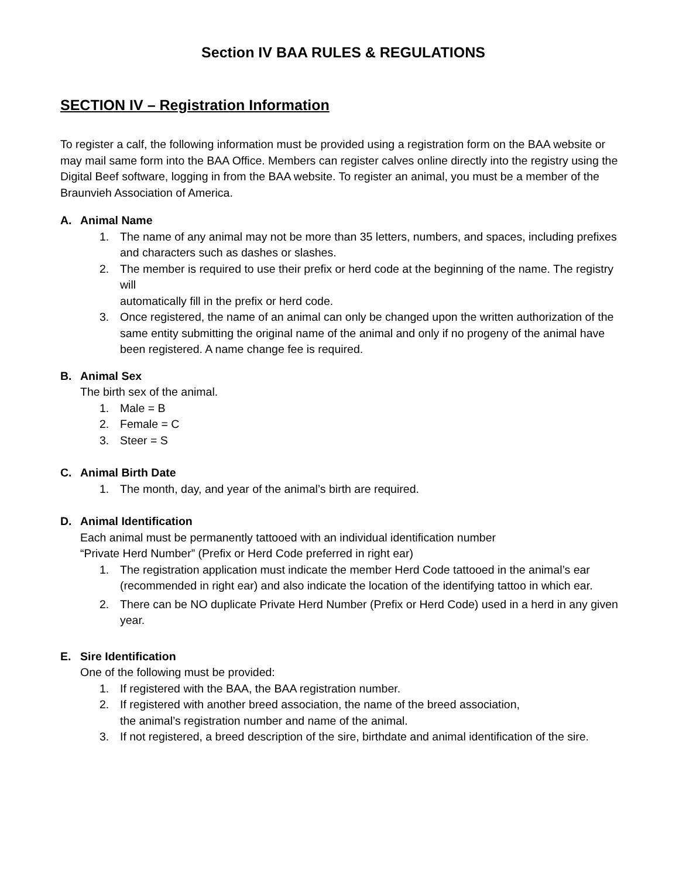Section IV BAA RULES & REGULATIONS
SECTION IV – Registration Information
To register a calf, the following information must be provided using a registration form on the BAA website or may mail same form into the BAA Office. Members can register calves online directly into the registry using the Digital Beef software, logging in from the BAA website. To register an animal, you must be a member of the Braunvieh Association of America.
A. Animal Name
1. The name of any animal may not be more than 35 letters, numbers, and spaces, including prefixes and characters such as dashes or slashes.
2. The member is required to use their prefix or herd code at the beginning of the name. The registry will
automatically fill in the prefix or herd code.
3. Once registered, the name of an animal can only be changed upon the written authorization of the same entity submitting the original name of the animal and only if no progeny of the animal have been registered. A name change fee is required.
B. Animal Sex
The birth sex of the animal.
1. Male = B
2. Female = C
3. Steer = S
C. Animal Birth Date
1. The month, day, and year of the animal’s birth are required.
D. Animal Identification
Each animal must be permanently tattooed with an individual identification number
“Private Herd Number” (Prefix or Herd Code preferred in right ear)
1. The registration application must indicate the member Herd Code tattooed in the animal’s ear (recommended in right ear) and also indicate the location of the identifying tattoo in which ear.
2. There can be NO duplicate Private Herd Number (Prefix or Herd Code) used in a herd in any given year.
E. Sire Identification
One of the following must be provided:
1. If registered with the BAA, the BAA registration number.
2. If registered with another breed association, the name of the breed association,
the animal’s registration number and name of the animal.
3. If not registered, a breed description of the sire, birthdate and animal identification of the sire.